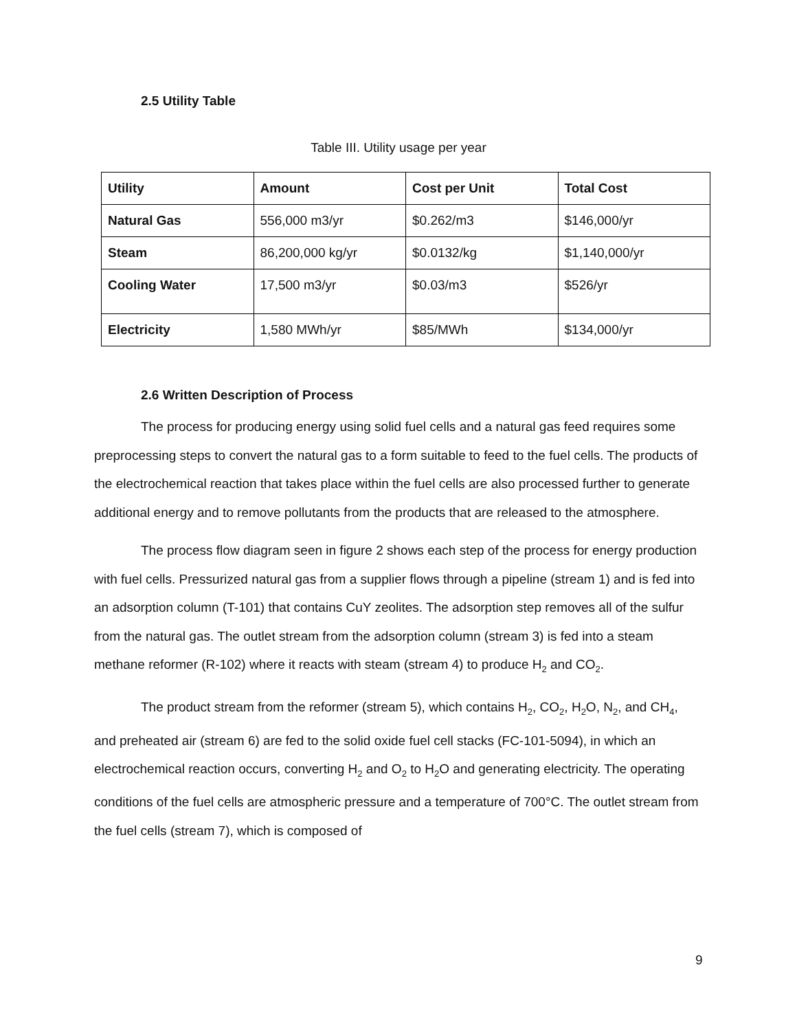2.5 Utility Table
Table III. Utility usage per year
| Utility | Amount | Cost per Unit | Total Cost |
| --- | --- | --- | --- |
| Natural Gas | 556,000 m3/yr | $0.262/m3 | $146,000/yr |
| Steam | 86,200,000 kg/yr | $0.0132/kg | $1,140,000/yr |
| Cooling Water | 17,500 m3/yr | $0.03/m3 | $526/yr |
| Electricity | 1,580 MWh/yr | $85/MWh | $134,000/yr |
2.6 Written Description of Process
The process for producing energy using solid fuel cells and a natural gas feed requires some preprocessing steps to convert the natural gas to a form suitable to feed to the fuel cells. The products of the electrochemical reaction that takes place within the fuel cells are also processed further to generate additional energy and to remove pollutants from the products that are released to the atmosphere.
The process flow diagram seen in figure 2 shows each step of the process for energy production with fuel cells. Pressurized natural gas from a supplier flows through a pipeline (stream 1) and is fed into an adsorption column (T-101) that contains CuY zeolites. The adsorption step removes all of the sulfur from the natural gas. The outlet stream from the adsorption column (stream 3) is fed into a steam methane reformer (R-102) where it reacts with steam (stream 4) to produce H<sub>2</sub> and CO<sub>2</sub>.
The product stream from the reformer (stream 5), which contains H<sub>2</sub>, CO<sub>2</sub>, H<sub>2</sub>O, N<sub>2</sub>, and CH<sub>4</sub>, and preheated air (stream 6) are fed to the solid oxide fuel cell stacks (FC-101-5094), in which an electrochemical reaction occurs, converting H<sub>2</sub> and O<sub>2</sub> to H<sub>2</sub>O and generating electricity. The operating conditions of the fuel cells are atmospheric pressure and a temperature of 700°C. The outlet stream from the fuel cells (stream 7), which is composed of
9